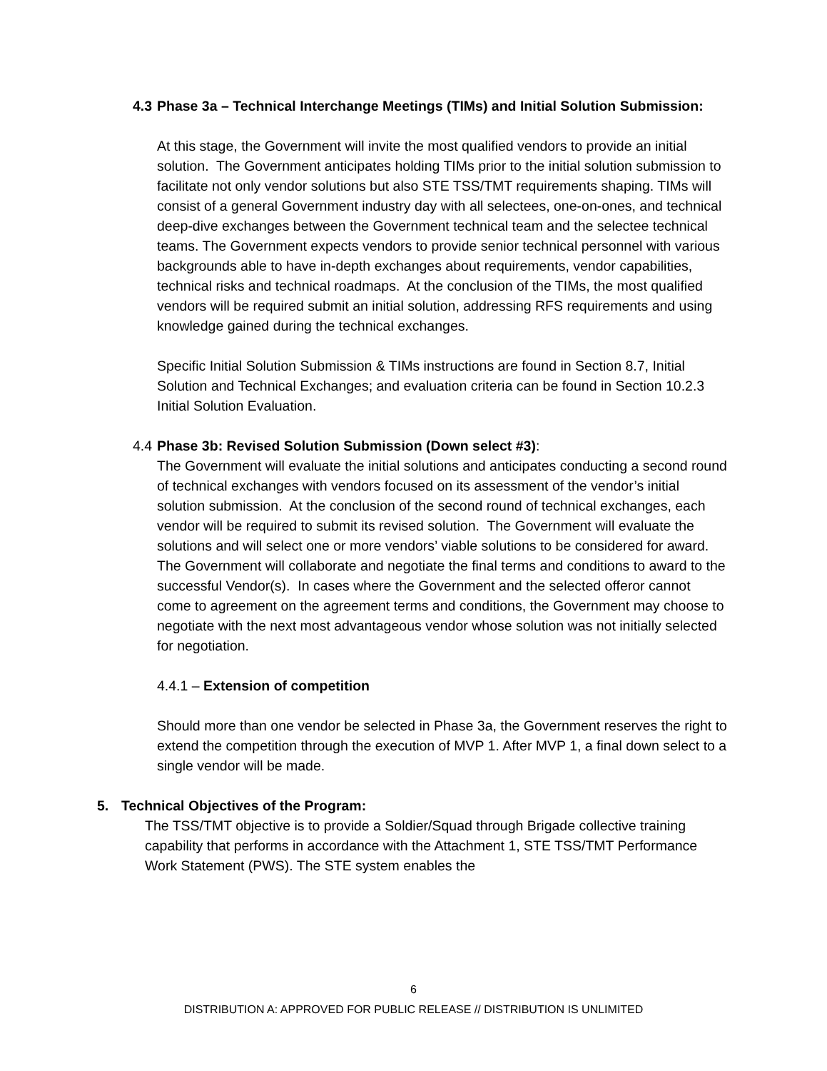4.3 Phase 3a – Technical Interchange Meetings (TIMs) and Initial Solution Submission:
At this stage, the Government will invite the most qualified vendors to provide an initial solution. The Government anticipates holding TIMs prior to the initial solution submission to facilitate not only vendor solutions but also STE TSS/TMT requirements shaping. TIMs will consist of a general Government industry day with all selectees, one-on-ones, and technical deep-dive exchanges between the Government technical team and the selectee technical teams. The Government expects vendors to provide senior technical personnel with various backgrounds able to have in-depth exchanges about requirements, vendor capabilities, technical risks and technical roadmaps. At the conclusion of the TIMs, the most qualified vendors will be required submit an initial solution, addressing RFS requirements and using knowledge gained during the technical exchanges.
Specific Initial Solution Submission & TIMs instructions are found in Section 8.7, Initial Solution and Technical Exchanges; and evaluation criteria can be found in Section 10.2.3 Initial Solution Evaluation.
4.4 Phase 3b: Revised Solution Submission (Down select #3):
The Government will evaluate the initial solutions and anticipates conducting a second round of technical exchanges with vendors focused on its assessment of the vendor’s initial solution submission. At the conclusion of the second round of technical exchanges, each vendor will be required to submit its revised solution. The Government will evaluate the solutions and will select one or more vendors’ viable solutions to be considered for award. The Government will collaborate and negotiate the final terms and conditions to award to the successful Vendor(s). In cases where the Government and the selected offeror cannot come to agreement on the agreement terms and conditions, the Government may choose to negotiate with the next most advantageous vendor whose solution was not initially selected for negotiation.
4.4.1 – Extension of competition
Should more than one vendor be selected in Phase 3a, the Government reserves the right to extend the competition through the execution of MVP 1. After MVP 1, a final down select to a single vendor will be made.
5. Technical Objectives of the Program:
The TSS/TMT objective is to provide a Soldier/Squad through Brigade collective training capability that performs in accordance with the Attachment 1, STE TSS/TMT Performance Work Statement (PWS). The STE system enables the
6
DISTRIBUTION A: APPROVED FOR PUBLIC RELEASE // DISTRIBUTION IS UNLIMITED